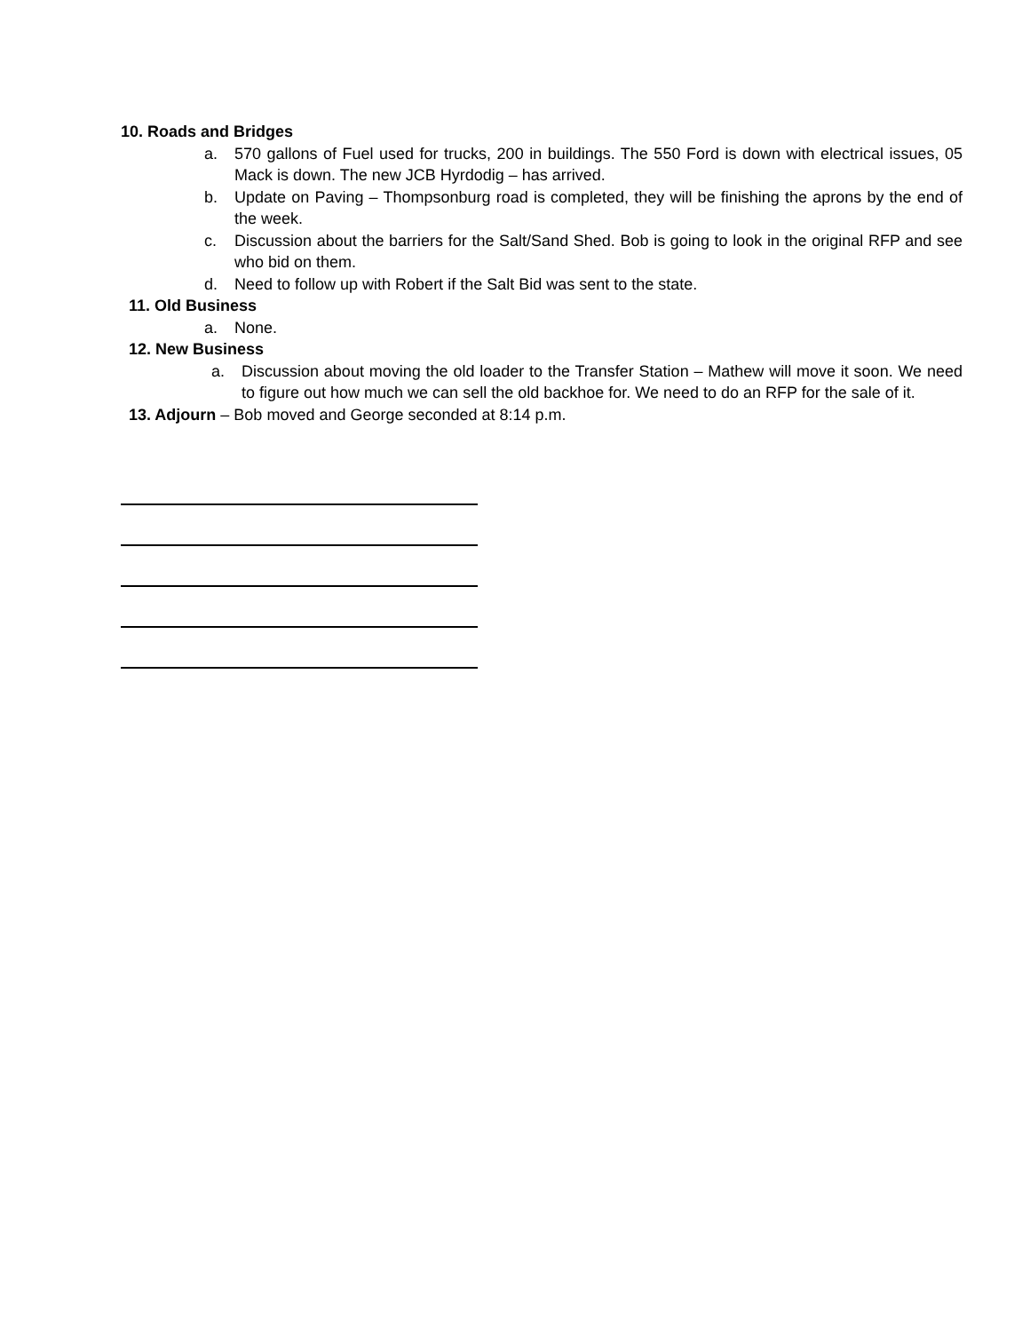10. Roads and Bridges
a. 570 gallons of Fuel used for trucks, 200 in buildings. The 550 Ford is down with electrical issues, 05 Mack is down. The new JCB Hyrdodig – has arrived.
b. Update on Paving – Thompsonburg road is completed, they will be finishing the aprons by the end of the week.
c. Discussion about the barriers for the Salt/Sand Shed. Bob is going to look in the original RFP and see who bid on them.
d. Need to follow up with Robert if the Salt Bid was sent to the state.
11. Old Business
a. None.
12. New Business
a. Discussion about moving the old loader to the Transfer Station – Mathew will move it soon. We need to figure out how much we can sell the old backhoe for. We need to do an RFP for the sale of it.
13. Adjourn – Bob moved and George seconded at 8:14 p.m.